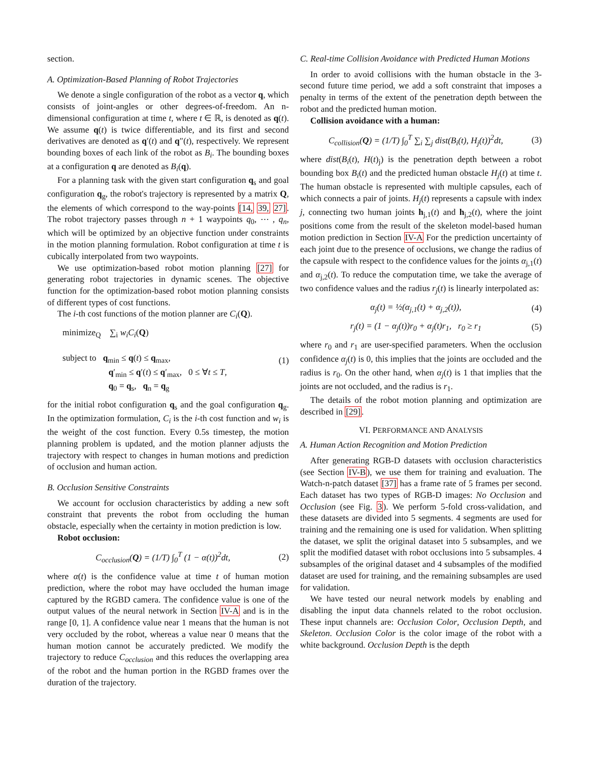section.
A. Optimization-Based Planning of Robot Trajectories
We denote a single configuration of the robot as a vector q, which consists of joint-angles or other degrees-of-freedom. An n-dimensional configuration at time t, where t ∈ ℝ, is denoted as q(t). We assume q(t) is twice differentiable, and its first and second derivatives are denoted as q′(t) and q″(t), respectively. We represent bounding boxes of each link of the robot as B<sub>i</sub>. The bounding boxes at a configuration q are denoted as B<sub>i</sub>(q).
For a planning task with the given start configuration q<sub>s</sub> and goal configuration q<sub>g</sub>, the robot's trajectory is represented by a matrix Q, the elements of which correspond to the way-points [14, 39, 27]. The robot trajectory passes through n + 1 waypoints q<sub>0</sub>, ⋯ , q<sub>n</sub>, which will be optimized by an objective function under constraints in the motion planning formulation. Robot configuration at time t is cubically interpolated from two waypoints.
We use optimization-based robot motion planning [27] for generating robot trajectories in dynamic scenes. The objective function for the optimization-based robot motion planning consists of different types of cost functions.
The i-th cost functions of the motion planner are C<sub>i</sub>(Q).
minimize<sub>Q</sub> ∑<sub>i</sub> w<sub>i</sub>C<sub>i</sub>(Q)
subject to q<sub>min</sub> ≤ q(t) ≤ q<sub>max</sub>,
q′<sub>min</sub> ≤ q′(t) ≤ q′<sub>max</sub>, 0 ≤ ∀t ≤ T,
q<sub>0</sub> = q<sub>s</sub>, q<sub>n</sub> = q<sub>g</sub> (1)
for the initial robot configuration q<sub>s</sub> and the goal configuration q<sub>g</sub>. In the optimization formulation, C<sub>i</sub> is the i-th cost function and w<sub>i</sub> is the weight of the cost function. Every 0.5s timestep, the motion planning problem is updated, and the motion planner adjusts the trajectory with respect to changes in human motions and prediction of occlusion and human action.
B. Occlusion Sensitive Constraints
We account for occlusion characteristics by adding a new soft constraint that prevents the robot from occluding the human obstacle, especially when the certainty in motion prediction is low.
Robot occlusion:
C<sub>occlusion</sub>(Q) = (1/T) ∫<sub>0</sub><sup>T</sup> (1 − α(t))<sup>2</sup>dt, (2)
where α(t) is the confidence value at time t of human motion prediction, where the robot may have occluded the human image captured by the RGBD camera. The confidence value is one of the output values of the neural network in Section IV-A and is in the range [0, 1]. A confidence value near 1 means that the human is not very occluded by the robot, whereas a value near 0 means that the human motion cannot be accurately predicted. We modify the trajectory to reduce C<sub>occlusion</sub> and this reduces the overlapping area of the robot and the human portion in the RGBD frames over the duration of the trajectory.
C. Real-time Collision Avoidance with Predicted Human Motions
In order to avoid collisions with the human obstacle in the 3-second future time period, we add a soft constraint that imposes a penalty in terms of the extent of the penetration depth between the robot and the predicted human motion.
Collision avoidance with a human:
C<sub>collision</sub>(Q) = (1/T) ∫<sub>0</sub><sup>T</sup> ∑<sub>i</sub> ∑<sub>j</sub> dist(B<sub>i</sub>(t), H<sub>j</sub>(t))<sup>2</sup>dt, (3)
where dist(B<sub>i</sub>(t), H(t)<sub>j</sub>) is the penetration depth between a robot bounding box B<sub>i</sub>(t) and the predicted human obstacle H<sub>j</sub>(t) at time t. The human obstacle is represented with multiple capsules, each of which connects a pair of joints. H<sub>j</sub>(t) represents a capsule with index j, connecting two human joints h<sub>j,1</sub>(t) and h<sub>j,2</sub>(t), where the joint positions come from the result of the skeleton model-based human motion prediction in Section IV-A For the prediction uncertainty of each joint due to the presence of occlusions, we change the radius of the capsule with respect to the confidence values for the joints α<sub>j,1</sub>(t) and α<sub>j,2</sub>(t). To reduce the computation time, we take the average of two confidence values and the radius r<sub>j</sub>(t) is linearly interpolated as:
α<sub>j</sub>(t) = ½(α<sub>j,1</sub>(t) + α<sub>j,2</sub>(t)), (4)
r<sub>j</sub>(t) = (1 − α<sub>j</sub>(t))r<sub>0</sub> + α<sub>j</sub>(t)r<sub>1</sub>, r<sub>0</sub> ≥ r<sub>1</sub> (5)
where r<sub>0</sub> and r<sub>1</sub> are user-specified parameters. When the occlusion confidence α<sub>j</sub>(t) is 0, this implies that the joints are occluded and the radius is r<sub>0</sub>. On the other hand, when α<sub>j</sub>(t) is 1 that implies that the joints are not occluded, and the radius is r<sub>1</sub>.
The details of the robot motion planning and optimization are described in [29].
VI. PERFORMANCE AND ANALYSIS
A. Human Action Recognition and Motion Prediction
After generating RGB-D datasets with occlusion characteristics (see Section IV-B), we use them for training and evaluation. The Watch-n-patch dataset [37] has a frame rate of 5 frames per second. Each dataset has two types of RGB-D images: No Occlusion and Occlusion (see Fig. 3). We perform 5-fold cross-validation, and these datasets are divided into 5 segments. 4 segments are used for training and the remaining one is used for validation. When splitting the dataset, we split the original dataset into 5 subsamples, and we split the modified dataset with robot occlusions into 5 subsamples. 4 subsamples of the original dataset and 4 subsamples of the modified dataset are used for training, and the remaining subsamples are used for validation.
We have tested our neural network models by enabling and disabling the input data channels related to the robot occlusion. These input channels are: Occlusion Color, Occlusion Depth, and Skeleton. Occlusion Color is the color image of the robot with a white background. Occlusion Depth is the depth